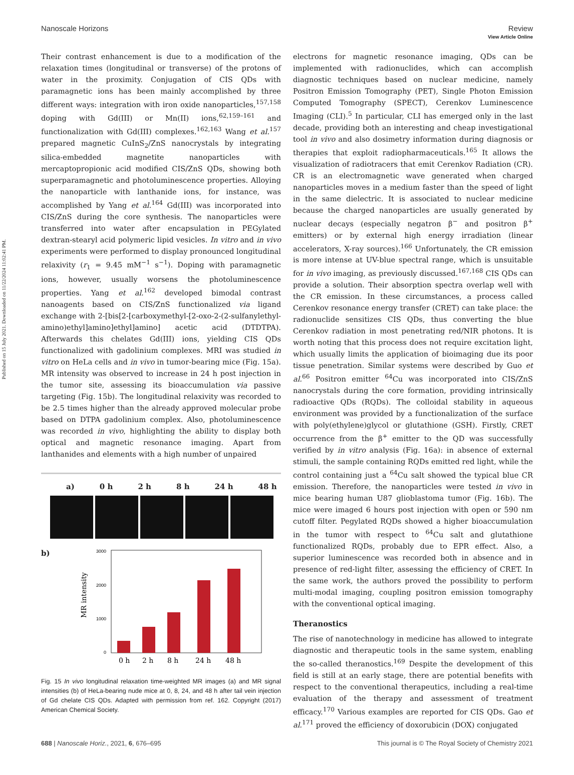Published on 15 July 2021. Downloaded on 11/22/2024 11:02:41 PM.
View Article Online
Nanoscale Horizons Review
Their contrast enhancement is due to a modification of the relaxation times (longitudinal or transverse) of the protons of water in the proximity. Conjugation of CIS QDs with paramagnetic ions has been mainly accomplished by three different ways: integration with iron oxide nanoparticles,<sup>157,158</sup> doping with Gd(III) or Mn(II) ions,<sup>62,159–161</sup> and functionalization with Gd(III) complexes.<sup>162,163</sup> Wang et al.<sup>157</sup> prepared magnetic CuInS<sub>2</sub>/ZnS nanocrystals by integrating silica-embedded magnetite nanoparticles with mercaptopropionic acid modified CIS/ZnS QDs, showing both superparamagnetic and photoluminescence properties. Alloying the nanoparticle with lanthanide ions, for instance, was accomplished by Yang et al.<sup>164</sup> Gd(III) was incorporated into CIS/ZnS during the core synthesis. The nanoparticles were transferred into water after encapsulation in PEGylated dextran-stearyl acid polymeric lipid vesicles. In vitro and in vivo experiments were performed to display pronounced longitudinal relaxivity (r<sub>1</sub> = 9.45 mM<sup>−1</sup> s<sup>−1</sup>). Doping with paramagnetic ions, however, usually worsens the photoluminescence properties. Yang et al.<sup>162</sup> developed bimodal contrast nanoagents based on CIS/ZnS functionalized via ligand exchange with 2-[bis[2-[carboxymethyl-[2-oxo-2-(2-sulfanylethyl-amino)ethyl]amino]ethyl]amino] acetic acid (DTDTPA). Afterwards this chelates Gd(III) ions, yielding CIS QDs functionalized with gadolinium complexes. MRI was studied in vitro on HeLa cells and in vivo in tumor-bearing mice (Fig. 15a). MR intensity was observed to increase in 24 h post injection in the tumor site, assessing its bioaccumulation via passive targeting (Fig. 15b). The longitudinal relaxivity was recorded to be 2.5 times higher than the already approved molecular probe based on DTPA gadolinium complex. Also, photoluminescence was recorded in vivo, highlighting the ability to display both optical and magnetic resonance imaging. Apart from lanthanides and elements with a high number of unpaired
a) 0 h 2 h 8 h 24 h 48 h
b)
MR intensity
3000
2000
1000
0
0 h
2 h
8 h
24 h
48 h
Fig. 15 In vivo longitudinal relaxation time-weighted MR images (a) and MR signal intensities (b) of HeLa-bearing nude mice at 0, 8, 24, and 48 h after tail vein injection of Gd chelate CIS QDs. Adapted with permission from ref. 162. Copyright (2017) American Chemical Society.
electrons for magnetic resonance imaging, QDs can be implemented with radionuclides, which can accomplish diagnostic techniques based on nuclear medicine, namely Positron Emission Tomography (PET), Single Photon Emission Computed Tomography (SPECT), Cerenkov Luminescence Imaging (CLI).<sup>5</sup> In particular, CLI has emerged only in the last decade, providing both an interesting and cheap investigational tool in vivo and also dosimetry information during diagnosis or therapies that exploit radiopharmaceuticals.<sup>165</sup> It allows the visualization of radiotracers that emit Cerenkov Radiation (CR). CR is an electromagnetic wave generated when charged nanoparticles moves in a medium faster than the speed of light in the same dielectric. It is associated to nuclear medicine because the charged nanoparticles are usually generated by nuclear decays (especially negatron β<sup>−</sup> and positron β<sup>+</sup> emitters) or by external high energy irradiation (linear accelerators, X-ray sources).<sup>166</sup> Unfortunately, the CR emission is more intense at UV-blue spectral range, which is unsuitable for in vivo imaging, as previously discussed.<sup>167,168</sup> CIS QDs can provide a solution. Their absorption spectra overlap well with the CR emission. In these circumstances, a process called Cerenkov resonance energy transfer (CRET) can take place: the radionuclide sensitizes CIS QDs, thus converting the blue Cerenkov radiation in most penetrating red/NIR photons. It is worth noting that this process does not require excitation light, which usually limits the application of bioimaging due its poor tissue penetration. Similar systems were described by Guo et al.<sup>66</sup> Positron emitter <sup>64</sup>Cu was incorporated into CIS/ZnS nanocrystals during the core formation, providing intrinsically radioactive QDs (RQDs). The colloidal stability in aqueous environment was provided by a functionalization of the surface with poly(ethylene)glycol or glutathione (GSH). Firstly, CRET occurrence from the β<sup>+</sup> emitter to the QD was successfully verified by in vitro analysis (Fig. 16a): in absence of external stimuli, the sample containing RQDs emitted red light, while the control containing just a <sup>64</sup>Cu salt showed the typical blue CR emission. Therefore, the nanoparticles were tested in vivo in mice bearing human U87 glioblastoma tumor (Fig. 16b). The mice were imaged 6 hours post injection with open or 590 nm cutoff filter. Pegylated RQDs showed a higher bioaccumulation in the tumor with respect to <sup>64</sup>Cu salt and glutathione functionalized RQDs, probably due to EPR effect. Also, a superior luminescence was recorded both in absence and in presence of red-light filter, assessing the efficiency of CRET. In the same work, the authors proved the possibility to perform multi-modal imaging, coupling positron emission tomography with the conventional optical imaging.
Theranostics
The rise of nanotechnology in medicine has allowed to integrate diagnostic and therapeutic tools in the same system, enabling the so-called theranostics.<sup>169</sup> Despite the development of this field is still at an early stage, there are potential benefits with respect to the conventional therapeutics, including a real-time evaluation of the therapy and assessment of treatment efficacy.<sup>170</sup> Various examples are reported for CIS QDs. Gao et al.<sup>171</sup> proved the efficiency of doxorubicin (DOX) conjugated
688 | Nanoscale Horiz., 2021, 6, 676–695 This journal is © The Royal Society of Chemistry 2021